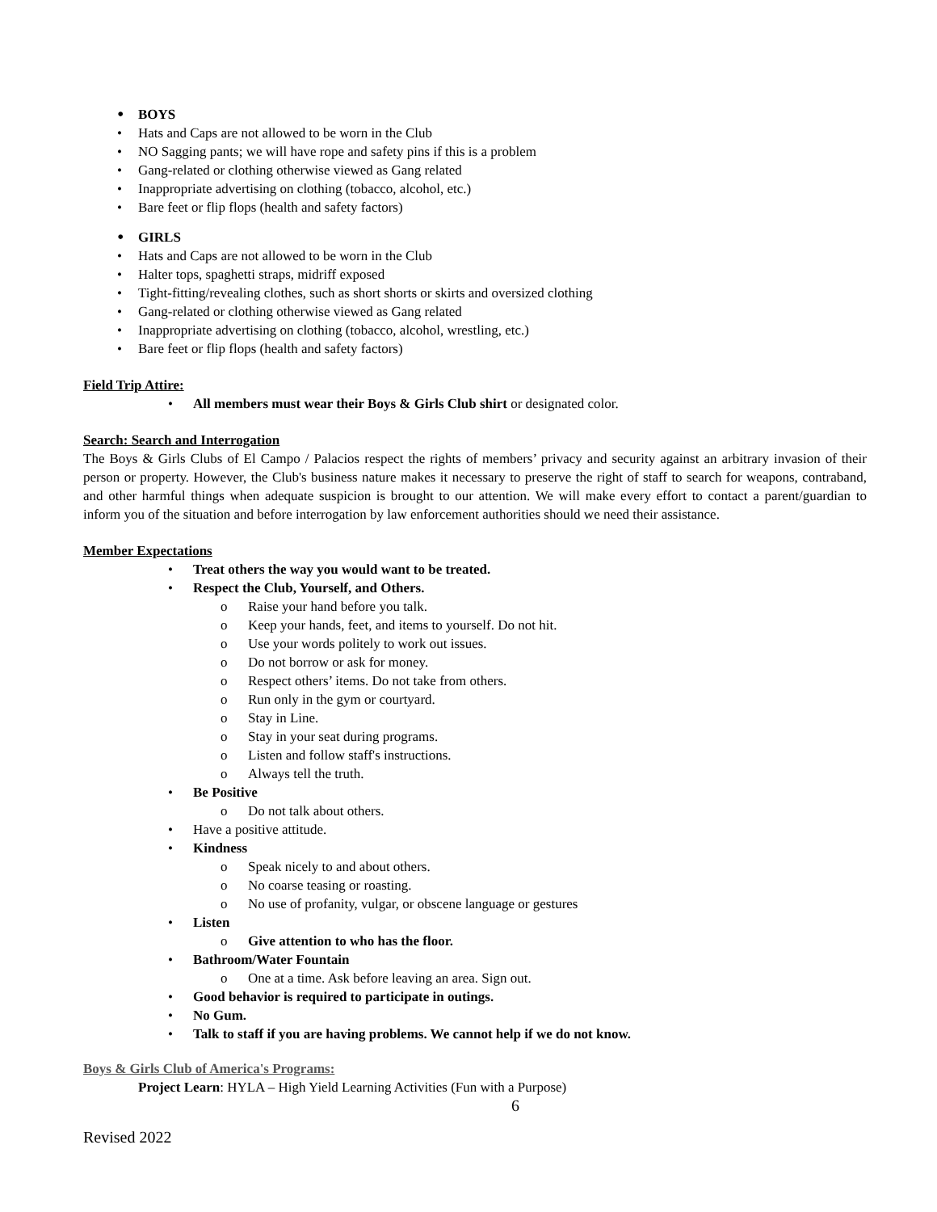BOYS
Hats and Caps are not allowed to be worn in the Club
NO Sagging pants; we will have rope and safety pins if this is a problem
Gang-related or clothing otherwise viewed as Gang related
Inappropriate advertising on clothing (tobacco, alcohol, etc.)
Bare feet or flip flops (health and safety factors)
GIRLS
Hats and Caps are not allowed to be worn in the Club
Halter tops, spaghetti straps, midriff exposed
Tight-fitting/revealing clothes, such as short shorts or skirts and oversized clothing
Gang-related or clothing otherwise viewed as Gang related
Inappropriate advertising on clothing (tobacco, alcohol, wrestling, etc.)
Bare feet or flip flops (health and safety factors)
Field Trip Attire:
All members must wear their Boys & Girls Club shirt or designated color.
Search: Search and Interrogation
The Boys & Girls Clubs of El Campo / Palacios respect the rights of members’ privacy and security against an arbitrary invasion of their person or property. However, the Club's business nature makes it necessary to preserve the right of staff to search for weapons, contraband, and other harmful things when adequate suspicion is brought to our attention. We will make every effort to contact a parent/guardian to inform you of the situation and before interrogation by law enforcement authorities should we need their assistance.
Member Expectations
Treat others the way you would want to be treated.
Respect the Club, Yourself, and Others.
Raise your hand before you talk.
Keep your hands, feet, and items to yourself. Do not hit.
Use your words politely to work out issues.
Do not borrow or ask for money.
Respect others’ items. Do not take from others.
Run only in the gym or courtyard.
Stay in Line.
Stay in your seat during programs.
Listen and follow staff's instructions.
Always tell the truth.
Be Positive
Do not talk about others.
Have a positive attitude.
Kindness
Speak nicely to and about others.
No coarse teasing or roasting.
No use of profanity, vulgar, or obscene language or gestures
Listen
Give attention to who has the floor.
Bathroom/Water Fountain
One at a time. Ask before leaving an area. Sign out.
Good behavior is required to participate in outings.
No Gum.
Talk to staff if you are having problems. We cannot help if we do not know.
Boys & Girls Club of America's Programs:
Project Learn: HYLA – High Yield Learning Activities (Fun with a Purpose)
6
Revised 2022